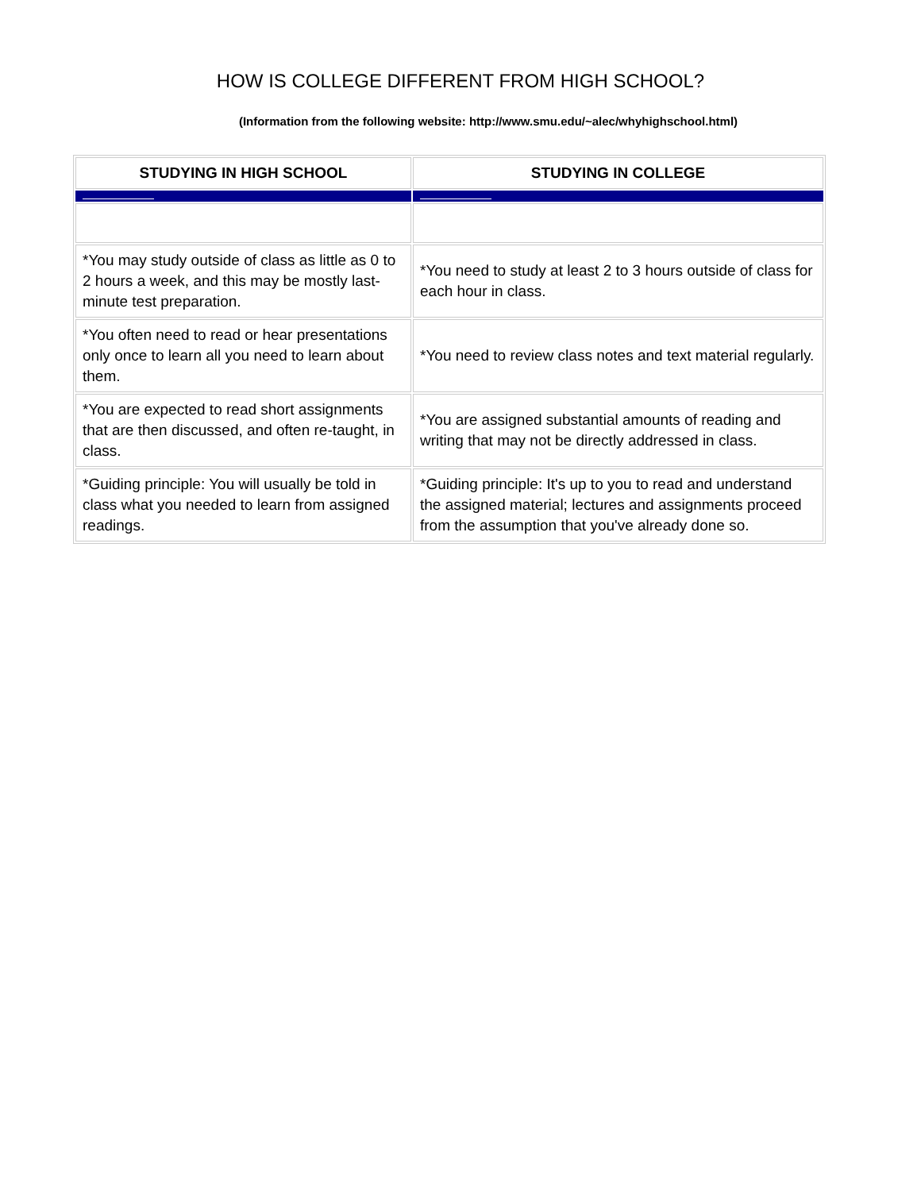HOW IS COLLEGE DIFFERENT FROM HIGH SCHOOL?
(Information from the following website: http://www.smu.edu/~alec/whyhighschool.html)
| STUDYING IN HIGH SCHOOL | STUDYING IN COLLEGE |
| --- | --- |
| *You may study outside of class as little as 0 to 2 hours a week, and this may be mostly last-minute test preparation. | *You need to study at least 2 to 3 hours outside of class for each hour in class. |
| *You often need to read or hear presentations only once to learn all you need to learn about them. | *You need to review class notes and text material regularly. |
| *You are expected to read short assignments that are then discussed, and often re-taught, in class. | *You are assigned substantial amounts of reading and writing that may not be directly addressed in class. |
| *Guiding principle: You will usually be told in class what you needed to learn from assigned readings. | *Guiding principle: It's up to you to read and understand the assigned material; lectures and assignments proceed from the assumption that you've already done so. |